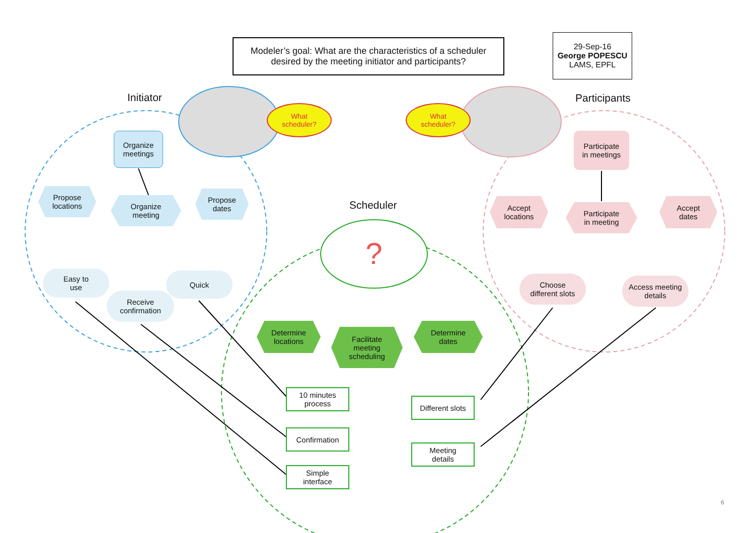?
Modeler’s goal: What are the characteristics of a scheduler
desired by the meeting initiator and participants?
29-Sep-16
George POPESCU
LAMS, EPFL
Initiator Participants
Scheduler
What
scheduler?
What
scheduler?
Organize meetings
Propose
locations
Organize
meeting
Propose
dates
Easy to
use
Receive
confirmation
Quick
Participate
in meetings
Accept
locations
Participate
in meeting
Accept
dates
Choose
different slots
Access meeting
details
Determine
locations
Facilitate
meeting
scheduling
Determine
dates
10 minutes
process
Confirmation
Simple
interface
Different slots
Meeting
details
6